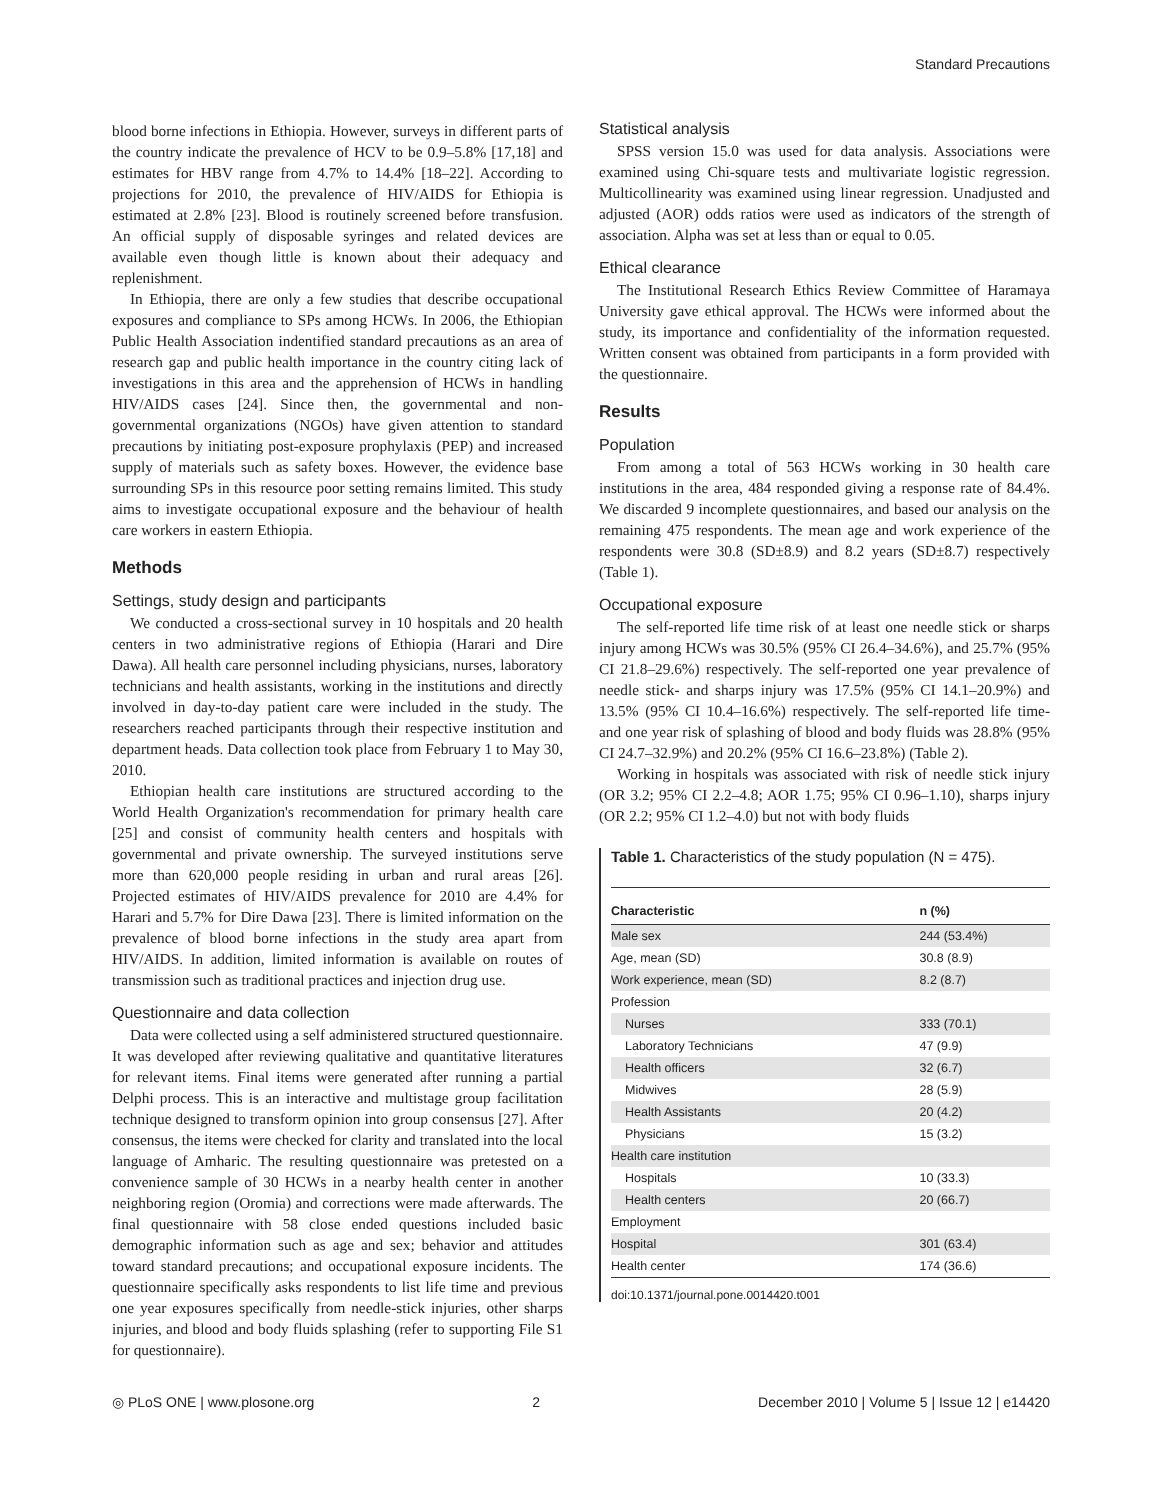Standard Precautions
blood borne infections in Ethiopia. However, surveys in different parts of the country indicate the prevalence of HCV to be 0.9–5.8% [17,18] and estimates for HBV range from 4.7% to 14.4% [18–22]. According to projections for 2010, the prevalence of HIV/AIDS for Ethiopia is estimated at 2.8% [23]. Blood is routinely screened before transfusion. An official supply of disposable syringes and related devices are available even though little is known about their adequacy and replenishment.
In Ethiopia, there are only a few studies that describe occupational exposures and compliance to SPs among HCWs. In 2006, the Ethiopian Public Health Association indentified standard precautions as an area of research gap and public health importance in the country citing lack of investigations in this area and the apprehension of HCWs in handling HIV/AIDS cases [24]. Since then, the governmental and non-governmental organizations (NGOs) have given attention to standard precautions by initiating post-exposure prophylaxis (PEP) and increased supply of materials such as safety boxes. However, the evidence base surrounding SPs in this resource poor setting remains limited. This study aims to investigate occupational exposure and the behaviour of health care workers in eastern Ethiopia.
Methods
Settings, study design and participants
We conducted a cross-sectional survey in 10 hospitals and 20 health centers in two administrative regions of Ethiopia (Harari and Dire Dawa). All health care personnel including physicians, nurses, laboratory technicians and health assistants, working in the institutions and directly involved in day-to-day patient care were included in the study. The researchers reached participants through their respective institution and department heads. Data collection took place from February 1 to May 30, 2010.
Ethiopian health care institutions are structured according to the World Health Organization's recommendation for primary health care [25] and consist of community health centers and hospitals with governmental and private ownership. The surveyed institutions serve more than 620,000 people residing in urban and rural areas [26]. Projected estimates of HIV/AIDS prevalence for 2010 are 4.4% for Harari and 5.7% for Dire Dawa [23]. There is limited information on the prevalence of blood borne infections in the study area apart from HIV/AIDS. In addition, limited information is available on routes of transmission such as traditional practices and injection drug use.
Questionnaire and data collection
Data were collected using a self administered structured questionnaire. It was developed after reviewing qualitative and quantitative literatures for relevant items. Final items were generated after running a partial Delphi process. This is an interactive and multistage group facilitation technique designed to transform opinion into group consensus [27]. After consensus, the items were checked for clarity and translated into the local language of Amharic. The resulting questionnaire was pretested on a convenience sample of 30 HCWs in a nearby health center in another neighboring region (Oromia) and corrections were made afterwards. The final questionnaire with 58 close ended questions included basic demographic information such as age and sex; behavior and attitudes toward standard precautions; and occupational exposure incidents. The questionnaire specifically asks respondents to list life time and previous one year exposures specifically from needle-stick injuries, other sharps injuries, and blood and body fluids splashing (refer to supporting File S1 for questionnaire).
Statistical analysis
SPSS version 15.0 was used for data analysis. Associations were examined using Chi-square tests and multivariate logistic regression. Multicollinearity was examined using linear regression. Unadjusted and adjusted (AOR) odds ratios were used as indicators of the strength of association. Alpha was set at less than or equal to 0.05.
Ethical clearance
The Institutional Research Ethics Review Committee of Haramaya University gave ethical approval. The HCWs were informed about the study, its importance and confidentiality of the information requested. Written consent was obtained from participants in a form provided with the questionnaire.
Results
Population
From among a total of 563 HCWs working in 30 health care institutions in the area, 484 responded giving a response rate of 84.4%. We discarded 9 incomplete questionnaires, and based our analysis on the remaining 475 respondents. The mean age and work experience of the respondents were 30.8 (SD±8.9) and 8.2 years (SD±8.7) respectively (Table 1).
Occupational exposure
The self-reported life time risk of at least one needle stick or sharps injury among HCWs was 30.5% (95% CI 26.4–34.6%), and 25.7% (95% CI 21.8–29.6%) respectively. The self-reported one year prevalence of needle stick- and sharps injury was 17.5% (95% CI 14.1–20.9%) and 13.5% (95% CI 10.4–16.6%) respectively. The self-reported life time- and one year risk of splashing of blood and body fluids was 28.8% (95% CI 24.7–32.9%) and 20.2% (95% CI 16.6–23.8%) (Table 2).
Working in hospitals was associated with risk of needle stick injury (OR 3.2; 95% CI 2.2–4.8; AOR 1.75; 95% CI 0.96–1.10), sharps injury (OR 2.2; 95% CI 1.2–4.0) but not with body fluids
Table 1. Characteristics of the study population (N = 475).
| Characteristic | n (%) |
| --- | --- |
| Male sex | 244 (53.4%) |
| Age, mean (SD) | 30.8 (8.9) |
| Work experience, mean (SD) | 8.2 (8.7) |
| Profession | |
| Nurses | 333 (70.1) |
| Laboratory Technicians | 47 (9.9) |
| Health officers | 32 (6.7) |
| Midwives | 28 (5.9) |
| Health Assistants | 20 (4.2) |
| Physicians | 15 (3.2) |
| Health care institution | |
| Hospitals | 10 (33.3) |
| Health centers | 20 (66.7) |
| Employment | |
| Hospital | 301 (63.4) |
| Health center | 174 (36.6) |
doi:10.1371/journal.pone.0014420.t001
◎ PLoS ONE | www.plosone.org 2 December 2010 | Volume 5 | Issue 12 | e14420